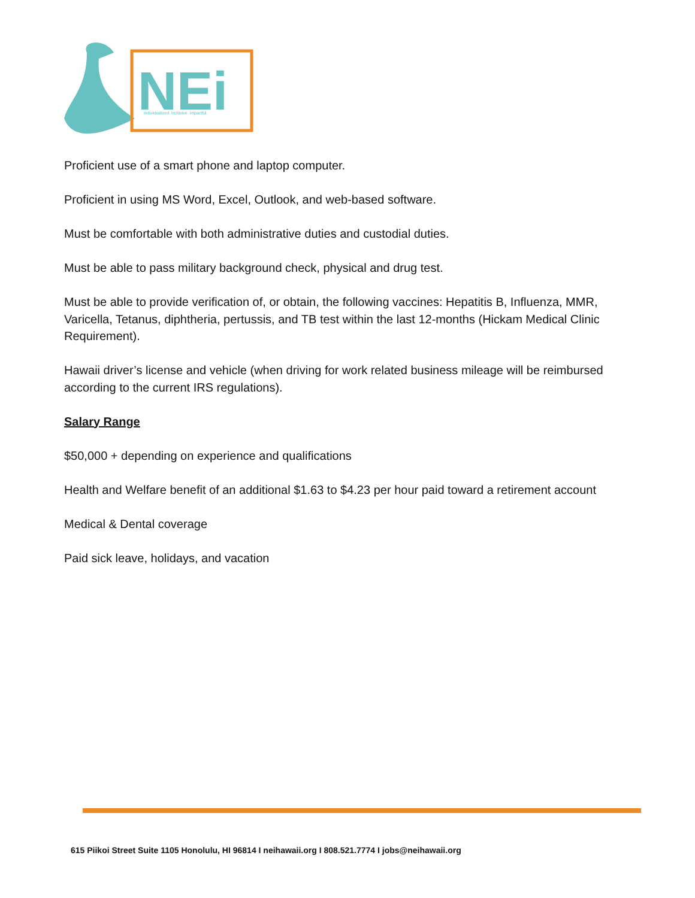NEi
individualized. inclusive. impactful.
Proficient use of a smart phone and laptop computer.
Proficient in using MS Word, Excel, Outlook, and web-based software.
Must be comfortable with both administrative duties and custodial duties.
Must be able to pass military background check, physical and drug test.
Must be able to provide verification of, or obtain, the following vaccines: Hepatitis B, Influenza, MMR, Varicella, Tetanus, diphtheria, pertussis, and TB test within the last 12-months (Hickam Medical Clinic Requirement).
Hawaii driver’s license and vehicle (when driving for work related business mileage will be reimbursed according to the current IRS regulations).
Salary Range
$50,000 + depending on experience and qualifications
Health and Welfare benefit of an additional $1.63 to $4.23 per hour paid toward a retirement account
Medical & Dental coverage
Paid sick leave, holidays, and vacation
615 Piikoi Street Suite 1105 Honolulu, HI 96814 I neihawaii.org I 808.521.7774 I jobs@neihawaii.org